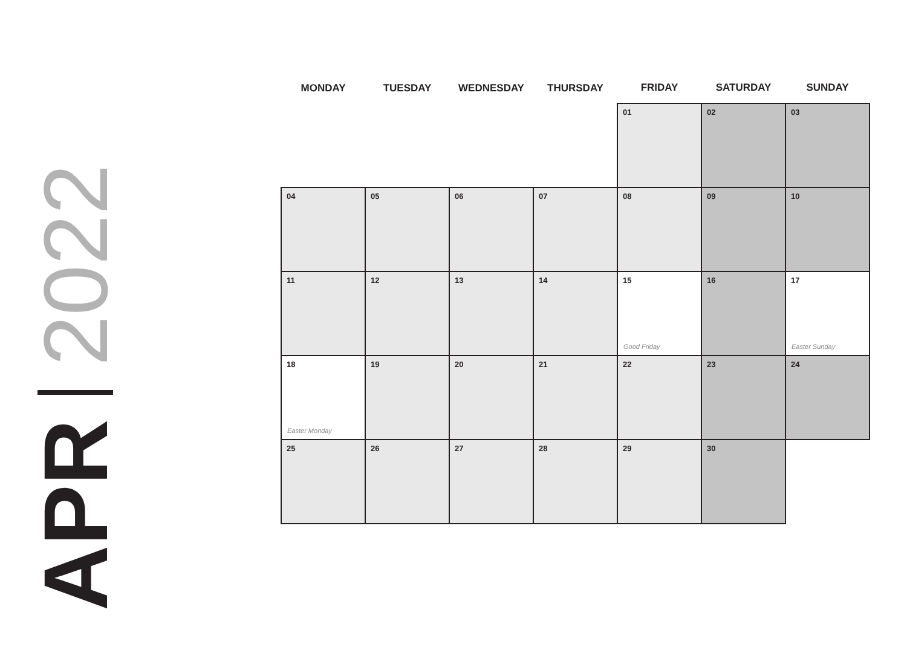APR 2022
| MONDAY | TUESDAY | WEDNESDAY | THURSDAY | FRIDAY | SATURDAY | SUNDAY |
| --- | --- | --- | --- | --- | --- | --- |
| | | | | 01 | 02 | 03 |
| 04 | 05 | 06 | 07 | 08 | 09 | 10 |
| 11 | 12 | 13 | 14 | 15 Good Friday | 16 | 17 Easter Sunday |
| 18 Easter Monday | 19 | 20 | 21 | 22 | 23 | 24 |
| 25 | 26 | 27 | 28 | 29 | 30 | |